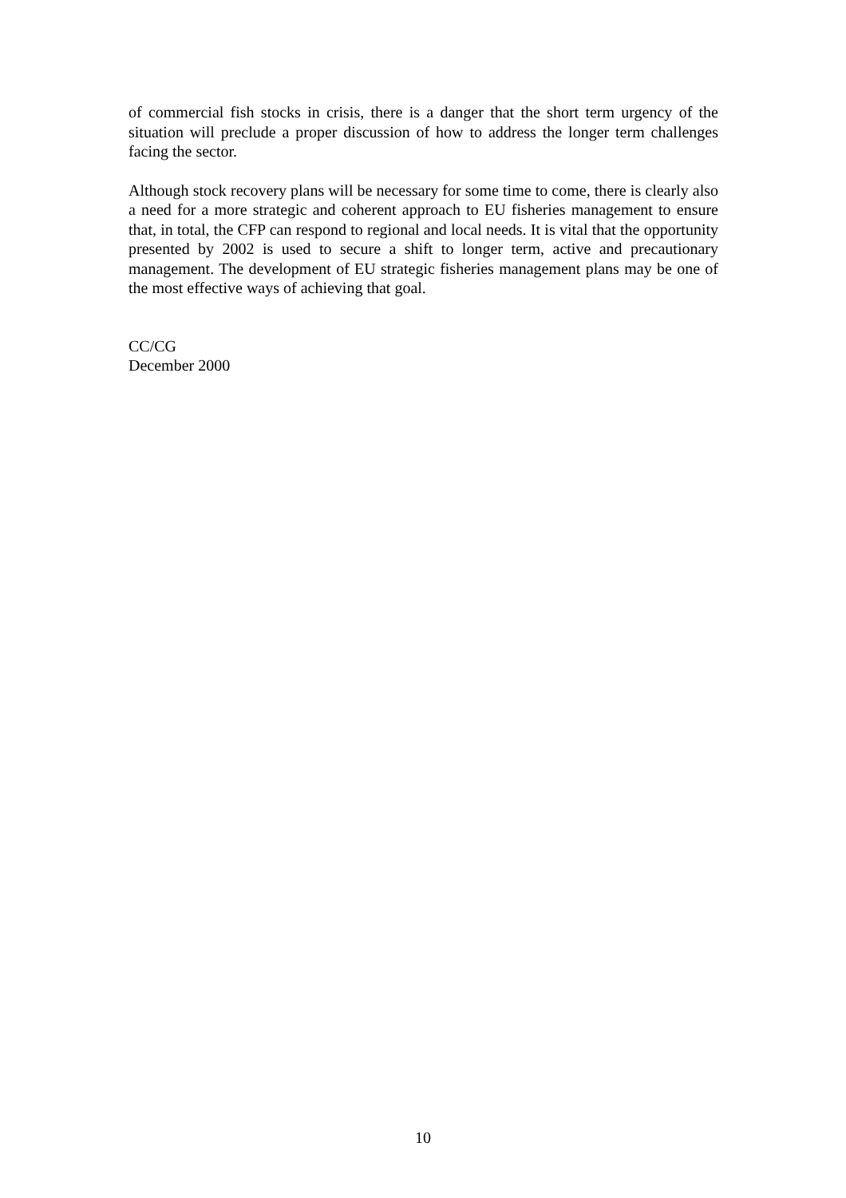of commercial fish stocks in crisis, there is a danger that the short term urgency of the situation will preclude a proper discussion of how to address the longer term challenges facing the sector.
Although stock recovery plans will be necessary for some time to come, there is clearly also a need for a more strategic and coherent approach to EU fisheries management to ensure that, in total, the CFP can respond to regional and local needs. It is vital that the opportunity presented by 2002 is used to secure a shift to longer term, active and precautionary management. The development of EU strategic fisheries management plans may be one of the most effective ways of achieving that goal.
CC/CG
December 2000
10